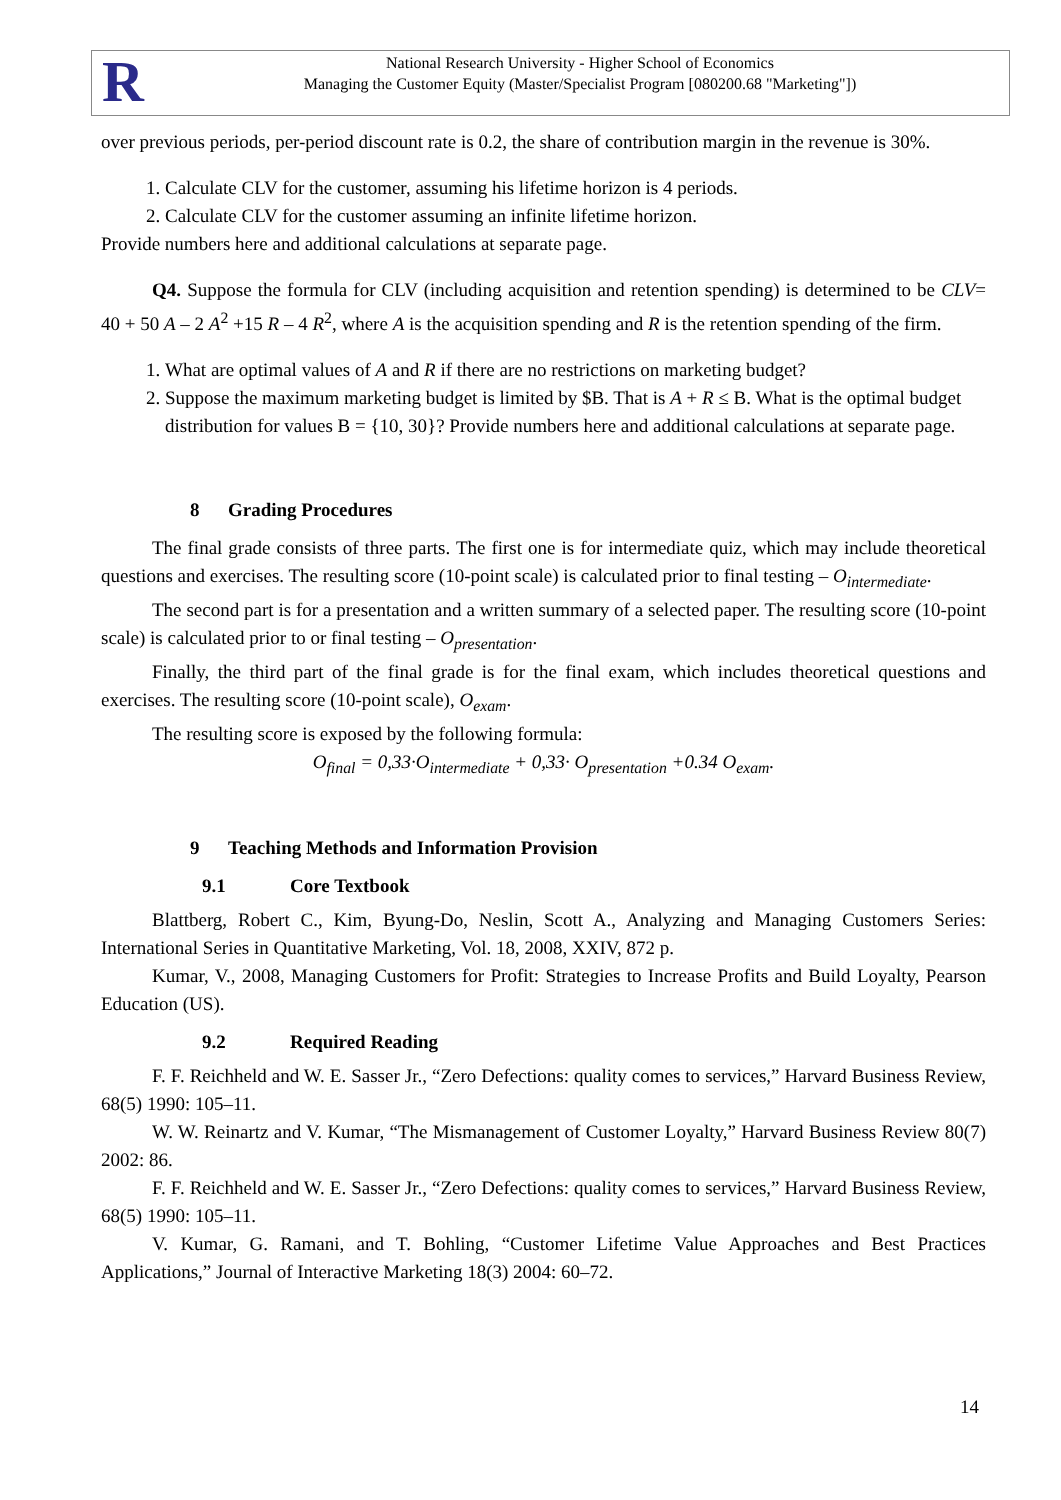R
National Research University - Higher School of Economics
Managing the Customer Equity (Master/Specialist Program [080200.68 "Marketing"])
over previous periods, per-period discount rate is 0.2, the share of contribution margin in the revenue is 30%.
1. Calculate CLV for the customer, assuming his lifetime horizon is 4 periods.
2. Calculate CLV for the customer assuming an infinite lifetime horizon.
Provide numbers here and additional calculations at separate page.
Q4. Suppose the formula for CLV (including acquisition and retention spending) is determined to be CLV= 40 + 50 A – 2 A<sup>2</sup> +15 R – 4 R<sup>2</sup>, where A is the acquisition spending and R is the retention spending of the firm.
1. What are optimal values of A and R if there are no restrictions on marketing budget?
2. Suppose the maximum marketing budget is limited by $B. That is A + R ≤ B. What is the optimal budget distribution for values B = {10, 30}? Provide numbers here and additional calculations at separate page.
8 Grading Procedures
The final grade consists of three parts. The first one is for intermediate quiz, which may include theoretical questions and exercises. The resulting score (10-point scale) is calculated prior to final testing – O<sub>intermediate</sub>.
The second part is for a presentation and a written summary of a selected paper. The resulting score (10-point scale) is calculated prior to or final testing – O<sub>presentation</sub>.
Finally, the third part of the final grade is for the final exam, which includes theoretical questions and exercises. The resulting score (10-point scale), O<sub>exam</sub>.
The resulting score is exposed by the following formula:
O<sub>final</sub> = 0,33·O<sub>intermediate</sub> + 0,33· O<sub>presentation</sub> +0.34 O<sub>exam</sub>.
9 Teaching Methods and Information Provision
9.1 Core Textbook
Blattberg, Robert C., Kim, Byung-Do, Neslin, Scott A., Analyzing and Managing Customers Series: International Series in Quantitative Marketing, Vol. 18, 2008, XXIV, 872 p.
Kumar, V., 2008, Managing Customers for Profit: Strategies to Increase Profits and Build Loyalty, Pearson Education (US).
9.2 Required Reading
F. F. Reichheld and W. E. Sasser Jr., “Zero Defections: quality comes to services,” Harvard Business Review, 68(5) 1990: 105–11.
W. W. Reinartz and V. Kumar, “The Mismanagement of Customer Loyalty,” Harvard Business Review 80(7) 2002: 86.
F. F. Reichheld and W. E. Sasser Jr., “Zero Defections: quality comes to services,” Harvard Business Review, 68(5) 1990: 105–11.
V. Kumar, G. Ramani, and T. Bohling, “Customer Lifetime Value Approaches and Best Practices Applications,” Journal of Interactive Marketing 18(3) 2004: 60–72.
14